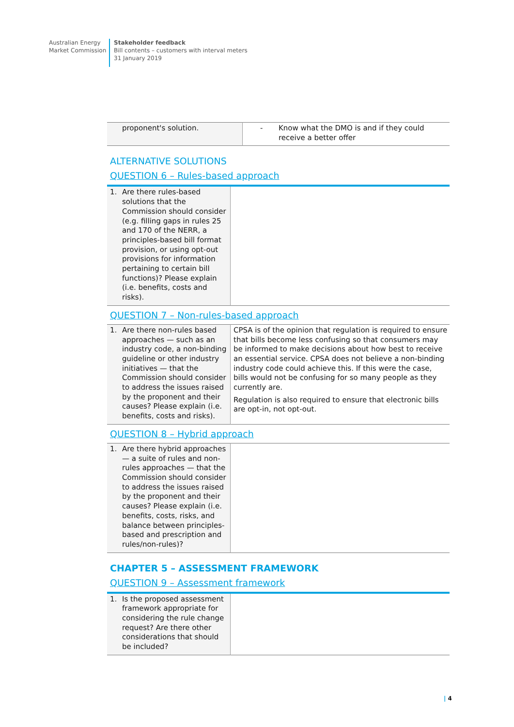Australian Energy
Market Commission
Stakeholder feedback
Bill contents – customers with interval meters
31 January 2019
| proponent's solution. | - Know what the DMO is and if they could receive a better offer |
ALTERNATIVE SOLUTIONS
QUESTION 6 – Rules-based approach
| 1. Are there rules-based solutions that the Commission should consider (e.g. filling gaps in rules 25 and 170 of the NERR, a principles-based bill format provision, or using opt-out provisions for information pertaining to certain bill functions)? Please explain (i.e. benefits, costs and risks). | |
QUESTION 7 – Non-rules-based approach
| 1. Are there non-rules based approaches — such as an industry code, a non-binding guideline or other industry initiatives — that the Commission should consider to address the issues raised by the proponent and their causes? Please explain (i.e. benefits, costs and risks). | CPSA is of the opinion that regulation is required to ensure that bills become less confusing so that consumers may be informed to make decisions about how best to receive an essential service. CPSA does not believe a non-binding industry code could achieve this. If this were the case, bills would not be confusing for so many people as they currently are. Regulation is also required to ensure that electronic bills are opt-in, not opt-out. |
QUESTION 8 – Hybrid approach
| 1. Are there hybrid approaches — a suite of rules and non-rules approaches — that the Commission should consider to address the issues raised by the proponent and their causes? Please explain (i.e. benefits, costs, risks, and balance between principles-based and prescription and rules/non-rules)? | |
CHAPTER 5 – ASSESSMENT FRAMEWORK
QUESTION 9 – Assessment framework
| 1. Is the proposed assessment framework appropriate for considering the rule change request? Are there other considerations that should be included? | |
| 4